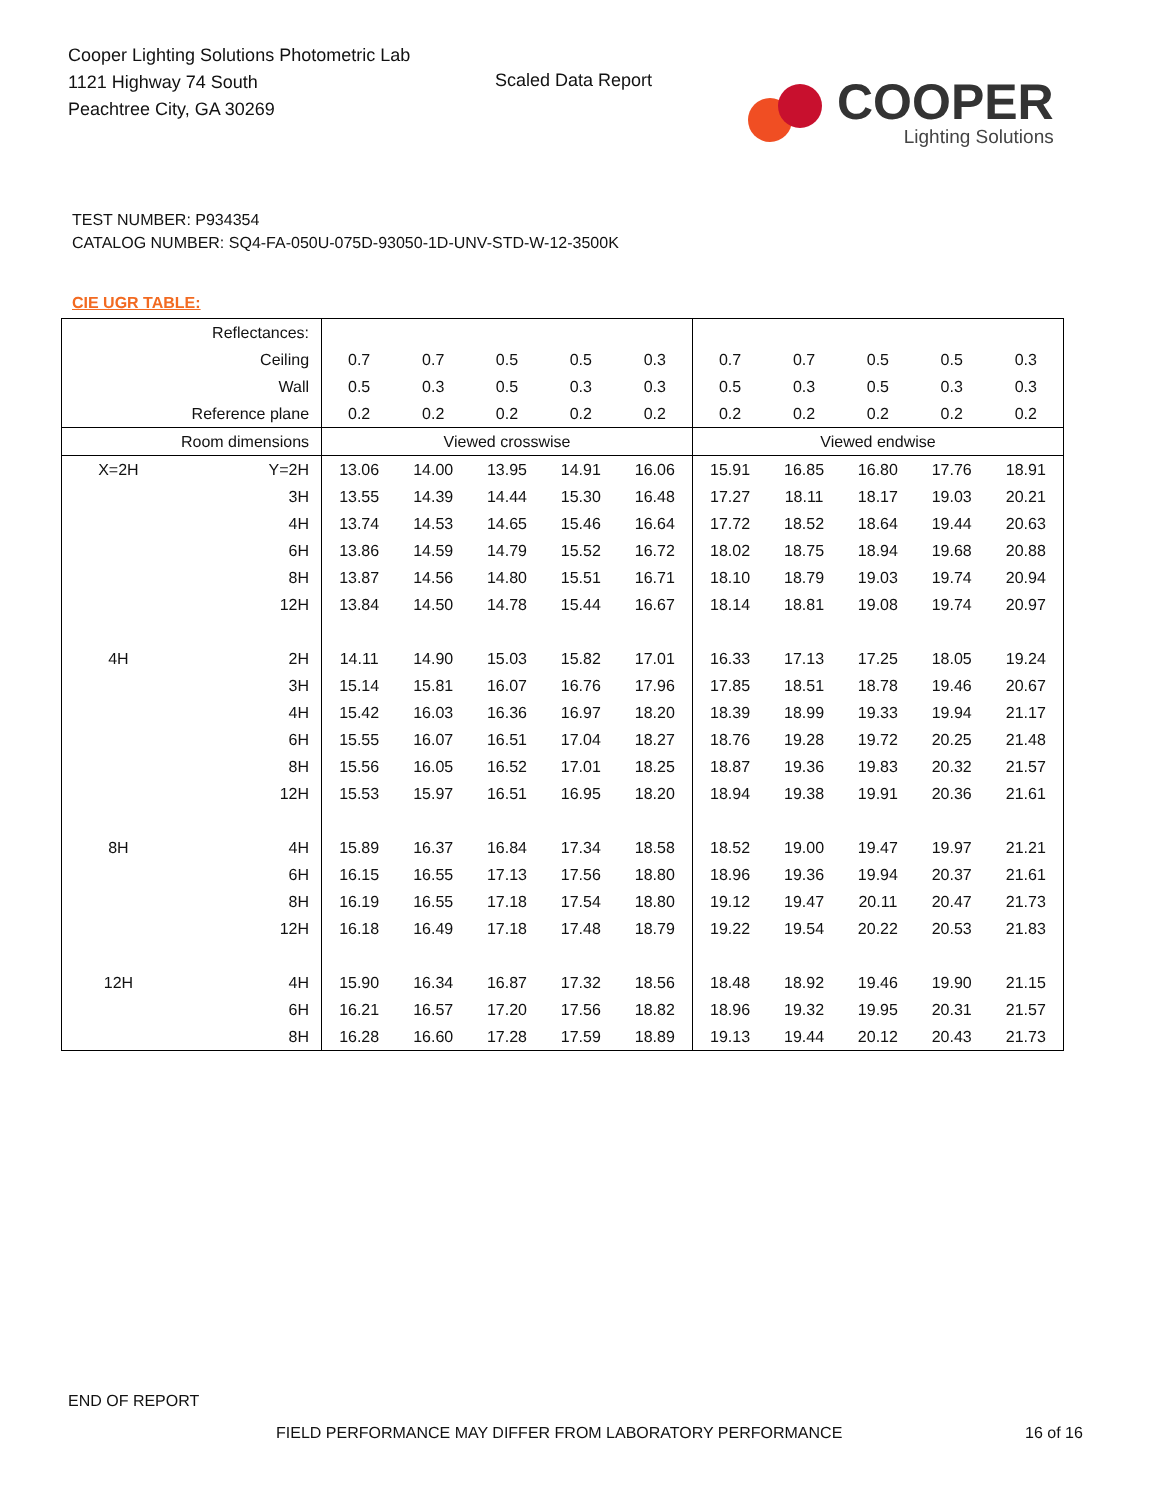Cooper Lighting Solutions Photometric Lab
1121 Highway 74 South
Peachtree City, GA 30269
Scaled Data Report
COOPER
Lighting Solutions
TEST NUMBER: P934354
CATALOG NUMBER: SQ4-FA-050U-075D-93050-1D-UNV-STD-W-12-3500K
CIE UGR TABLE:
| Reflectances: | | | | | | | | | | | |
| Ceiling | | 0.7 | 0.7 | 0.5 | 0.5 | 0.3 | 0.7 | 0.7 | 0.5 | 0.5 | 0.3 |
| Wall | | 0.5 | 0.3 | 0.5 | 0.3 | 0.3 | 0.5 | 0.3 | 0.5 | 0.3 | 0.3 |
| Reference plane | | 0.2 | 0.2 | 0.2 | 0.2 | 0.2 | 0.2 | 0.2 | 0.2 | 0.2 | 0.2 |
| Room dimensions | | Viewed crosswise | | | | | Viewed endwise | | | | |
| X=2H | Y=2H | 13.06 | 14.00 | 13.95 | 14.91 | 16.06 | 15.91 | 16.85 | 16.80 | 17.76 | 18.91 |
| | 3H | 13.55 | 14.39 | 14.44 | 15.30 | 16.48 | 17.27 | 18.11 | 18.17 | 19.03 | 20.21 |
| | 4H | 13.74 | 14.53 | 14.65 | 15.46 | 16.64 | 17.72 | 18.52 | 18.64 | 19.44 | 20.63 |
| | 6H | 13.86 | 14.59 | 14.79 | 15.52 | 16.72 | 18.02 | 18.75 | 18.94 | 19.68 | 20.88 |
| | 8H | 13.87 | 14.56 | 14.80 | 15.51 | 16.71 | 18.10 | 18.79 | 19.03 | 19.74 | 20.94 |
| | 12H | 13.84 | 14.50 | 14.78 | 15.44 | 16.67 | 18.14 | 18.81 | 19.08 | 19.74 | 20.97 |
| 4H | 2H | 14.11 | 14.90 | 15.03 | 15.82 | 17.01 | 16.33 | 17.13 | 17.25 | 18.05 | 19.24 |
| | 3H | 15.14 | 15.81 | 16.07 | 16.76 | 17.96 | 17.85 | 18.51 | 18.78 | 19.46 | 20.67 |
| | 4H | 15.42 | 16.03 | 16.36 | 16.97 | 18.20 | 18.39 | 18.99 | 19.33 | 19.94 | 21.17 |
| | 6H | 15.55 | 16.07 | 16.51 | 17.04 | 18.27 | 18.76 | 19.28 | 19.72 | 20.25 | 21.48 |
| | 8H | 15.56 | 16.05 | 16.52 | 17.01 | 18.25 | 18.87 | 19.36 | 19.83 | 20.32 | 21.57 |
| | 12H | 15.53 | 15.97 | 16.51 | 16.95 | 18.20 | 18.94 | 19.38 | 19.91 | 20.36 | 21.61 |
| 8H | 4H | 15.89 | 16.37 | 16.84 | 17.34 | 18.58 | 18.52 | 19.00 | 19.47 | 19.97 | 21.21 |
| | 6H | 16.15 | 16.55 | 17.13 | 17.56 | 18.80 | 18.96 | 19.36 | 19.94 | 20.37 | 21.61 |
| | 8H | 16.19 | 16.55 | 17.18 | 17.54 | 18.80 | 19.12 | 19.47 | 20.11 | 20.47 | 21.73 |
| | 12H | 16.18 | 16.49 | 17.18 | 17.48 | 18.79 | 19.22 | 19.54 | 20.22 | 20.53 | 21.83 |
| 12H | 4H | 15.90 | 16.34 | 16.87 | 17.32 | 18.56 | 18.48 | 18.92 | 19.46 | 19.90 | 21.15 |
| | 6H | 16.21 | 16.57 | 17.20 | 17.56 | 18.82 | 18.96 | 19.32 | 19.95 | 20.31 | 21.57 |
| | 8H | 16.28 | 16.60 | 17.28 | 17.59 | 18.89 | 19.13 | 19.44 | 20.12 | 20.43 | 21.73 |
END OF REPORT
FIELD PERFORMANCE MAY DIFFER FROM LABORATORY PERFORMANCE
16 of 16